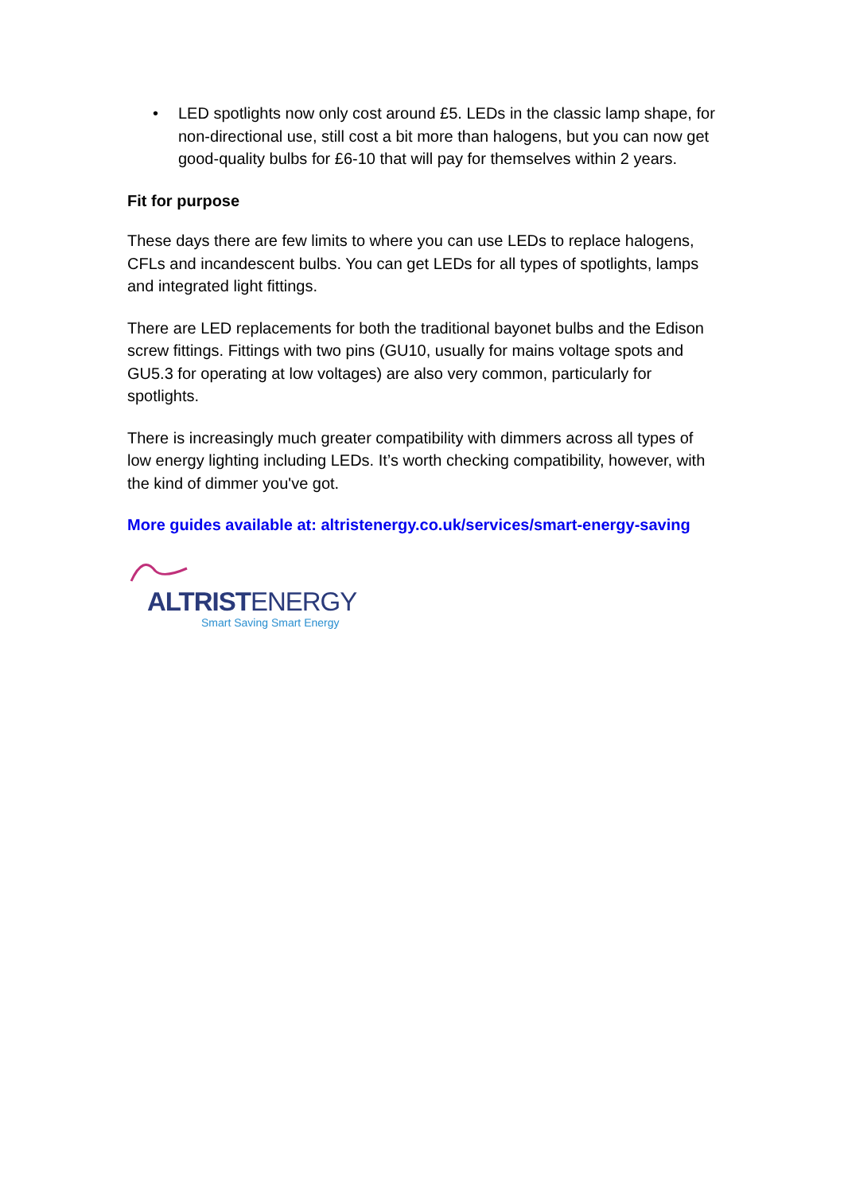• LED spotlights now only cost around £5. LEDs in the classic lamp shape, for non-directional use, still cost a bit more than halogens, but you can now get good-quality bulbs for £6-10 that will pay for themselves within 2 years.
Fit for purpose
These days there are few limits to where you can use LEDs to replace halogens, CFLs and incandescent bulbs. You can get LEDs for all types of spotlights, lamps and integrated light fittings.
There are LED replacements for both the traditional bayonet bulbs and the Edison screw fittings. Fittings with two pins (GU10, usually for mains voltage spots and GU5.3 for operating at low voltages) are also very common, particularly for spotlights.
There is increasingly much greater compatibility with dimmers across all types of low energy lighting including LEDs. It’s worth checking compatibility, however, with the kind of dimmer you've got.
More guides available at: altristenergy.co.uk/services/smart-energy-saving
ALTRISTENERGY
Smart Saving Smart Energy